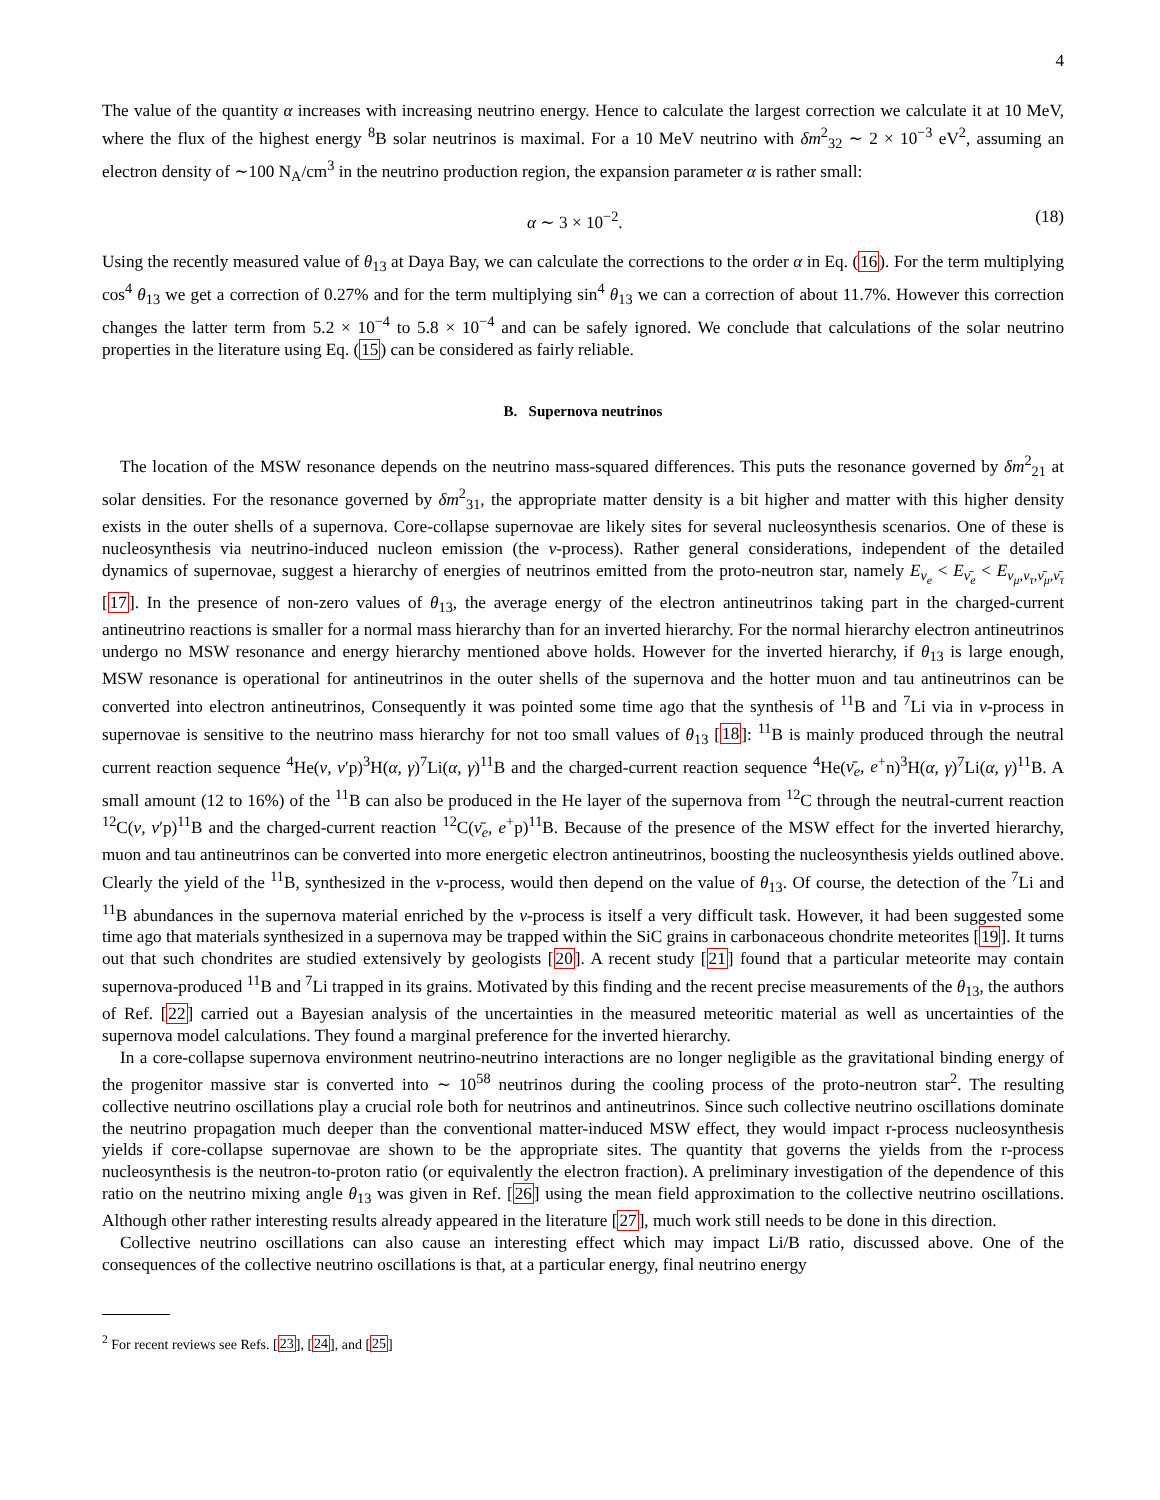4
The value of the quantity α increases with increasing neutrino energy. Hence to calculate the largest correction we calculate it at 10 MeV, where the flux of the highest energy <sup>8</sup>B solar neutrinos is maximal. For a 10 MeV neutrino with δm<sup>2</sup><sub>32</sub> ∼ 2 × 10<sup>−3</sup> eV<sup>2</sup>, assuming an electron density of ∼100 N<sub>A</sub>/cm<sup>3</sup> in the neutrino production region, the expansion parameter α is rather small:
α ∼ 3 × 10<sup>−2</sup>. (18)
Using the recently measured value of θ<sub>13</sub> at Daya Bay, we can calculate the corrections to the order α in Eq. (16). For the term multiplying cos<sup>4</sup> θ<sub>13</sub> we get a correction of 0.27% and for the term multiplying sin<sup>4</sup> θ<sub>13</sub> we can a correction of about 11.7%. However this correction changes the latter term from 5.2 × 10<sup>−4</sup> to 5.8 × 10<sup>−4</sup> and can be safely ignored. We conclude that calculations of the solar neutrino properties in the literature using Eq. (15) can be considered as fairly reliable.
B. Supernova neutrinos
The location of the MSW resonance depends on the neutrino mass-squared differences. This puts the resonance governed by δm<sup>2</sup><sub>21</sub> at solar densities. For the resonance governed by δm<sup>2</sup><sub>31</sub>, the appropriate matter density is a bit higher and matter with this higher density exists in the outer shells of a supernova. Core-collapse supernovae are likely sites for several nucleosynthesis scenarios. One of these is nucleosynthesis via neutrino-induced nucleon emission (the ν-process). Rather general considerations, independent of the detailed dynamics of supernovae, suggest a hierarchy of energies of neutrinos emitted from the proto-neutron star, namely E<sub>ν<sub>e</sub></sub> < E<sub>ν̄<sub>e</sub></sub> < E<sub>ν<sub>μ</sub>,ν<sub>τ</sub>,ν̄<sub>μ</sub>,ν̄<sub>τ</sub></sub> [17]. In the presence of non-zero values of θ<sub>13</sub>, the average energy of the electron antineutrinos taking part in the charged-current antineutrino reactions is smaller for a normal mass hierarchy than for an inverted hierarchy. For the normal hierarchy electron antineutrinos undergo no MSW resonance and energy hierarchy mentioned above holds. However for the inverted hierarchy, if θ<sub>13</sub> is large enough, MSW resonance is operational for antineutrinos in the outer shells of the supernova and the hotter muon and tau antineutrinos can be converted into electron antineutrinos, Consequently it was pointed some time ago that the synthesis of <sup>11</sup>B and <sup>7</sup>Li via in ν-process in supernovae is sensitive to the neutrino mass hierarchy for not too small values of θ<sub>13</sub> [18]: <sup>11</sup>B is mainly produced through the neutral current reaction sequence <sup>4</sup>He(ν, ν′p)<sup>3</sup>H(α, γ)<sup>7</sup>Li(α, γ)<sup>11</sup>B and the charged-current reaction sequence <sup>4</sup>He(ν̄<sub>e</sub>, e<sup>+</sup>n)<sup>3</sup>H(α, γ)<sup>7</sup>Li(α, γ)<sup>11</sup>B. A small amount (12 to 16%) of the <sup>11</sup>B can also be produced in the He layer of the supernova from <sup>12</sup>C through the neutral-current reaction <sup>12</sup>C(ν, ν′p)<sup>11</sup>B and the charged-current reaction <sup>12</sup>C(ν̄<sub>e</sub>, e<sup>+</sup>p)<sup>11</sup>B. Because of the presence of the MSW effect for the inverted hierarchy, muon and tau antineutrinos can be converted into more energetic electron antineutrinos, boosting the nucleosynthesis yields outlined above. Clearly the yield of the <sup>11</sup>B, synthesized in the ν-process, would then depend on the value of θ<sub>13</sub>. Of course, the detection of the <sup>7</sup>Li and <sup>11</sup>B abundances in the supernova material enriched by the ν-process is itself a very difficult task. However, it had been suggested some time ago that materials synthesized in a supernova may be trapped within the SiC grains in carbonaceous chondrite meteorites [19]. It turns out that such chondrites are studied extensively by geologists [20]. A recent study [21] found that a particular meteorite may contain supernova-produced <sup>11</sup>B and <sup>7</sup>Li trapped in its grains. Motivated by this finding and the recent precise measurements of the θ<sub>13</sub>, the authors of Ref. [22] carried out a Bayesian analysis of the uncertainties in the measured meteoritic material as well as uncertainties of the supernova model calculations. They found a marginal preference for the inverted hierarchy.
In a core-collapse supernova environment neutrino-neutrino interactions are no longer negligible as the gravitational binding energy of the progenitor massive star is converted into ∼ 10<sup>58</sup> neutrinos during the cooling process of the proto-neutron star<sup>2</sup>. The resulting collective neutrino oscillations play a crucial role both for neutrinos and antineutrinos. Since such collective neutrino oscillations dominate the neutrino propagation much deeper than the conventional matter-induced MSW effect, they would impact r-process nucleosynthesis yields if core-collapse supernovae are shown to be the appropriate sites. The quantity that governs the yields from the r-process nucleosynthesis is the neutron-to-proton ratio (or equivalently the electron fraction). A preliminary investigation of the dependence of this ratio on the neutrino mixing angle θ<sub>13</sub> was given in Ref. [26] using the mean field approximation to the collective neutrino oscillations. Although other rather interesting results already appeared in the literature [27], much work still needs to be done in this direction.
Collective neutrino oscillations can also cause an interesting effect which may impact Li/B ratio, discussed above. One of the consequences of the collective neutrino oscillations is that, at a particular energy, final neutrino energy
<sup>2</sup> For recent reviews see Refs. [23], [24], and [25]